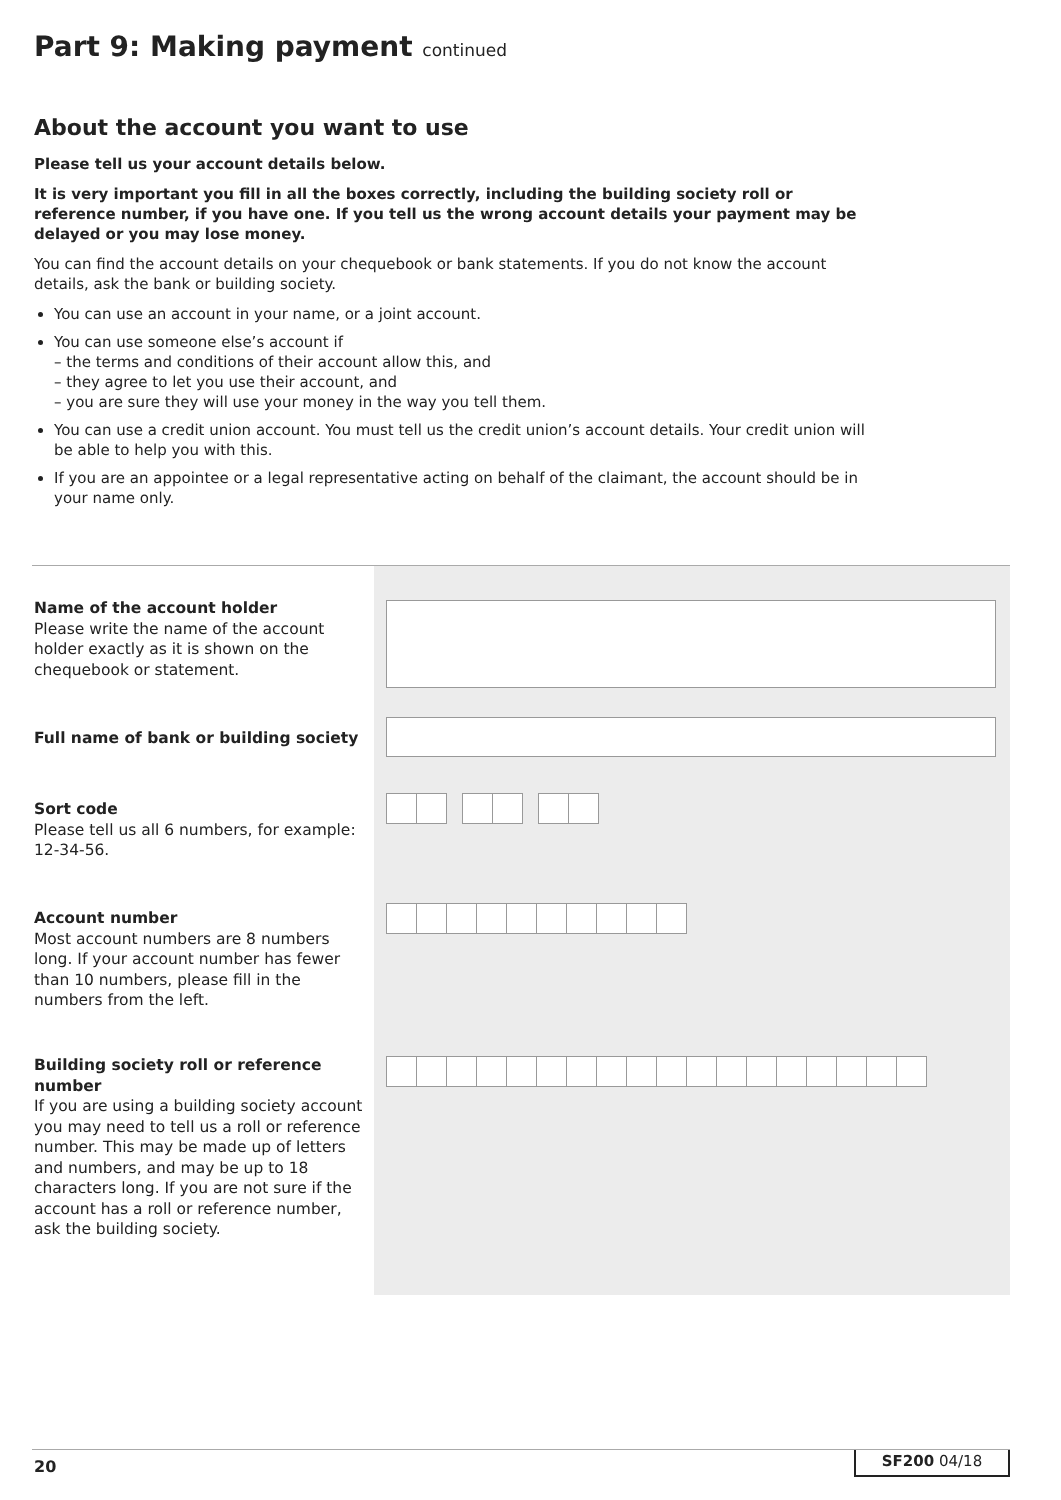Part 9: Making payment continued
About the account you want to use
Please tell us your account details below.
It is very important you fill in all the boxes correctly, including the building society roll or reference number, if you have one. If you tell us the wrong account details your payment may be delayed or you may lose money.
You can find the account details on your chequebook or bank statements. If you do not know the account details, ask the bank or building society.
You can use an account in your name, or a joint account.
You can use someone else’s account if
– the terms and conditions of their account allow this, and
– they agree to let you use their account, and
– you are sure they will use your money in the way you tell them.
You can use a credit union account. You must tell us the credit union’s account details. Your credit union will be able to help you with this.
If you are an appointee or a legal representative acting on behalf of the claimant, the account should be in your name only.
Name of the account holder
Please write the name of the account holder exactly as it is shown on the chequebook or statement.
Full name of bank or building society
Sort code
Please tell us all 6 numbers, for example: 12-34-56.
Account number
Most account numbers are 8 numbers long. If your account number has fewer than 10 numbers, please fill in the numbers from the left.
Building society roll or reference number
If you are using a building society account you may need to tell us a roll or reference number. This may be made up of letters and numbers, and may be up to 18 characters long. If you are not sure if the account has a roll or reference number, ask the building society.
20 SF200 04/18